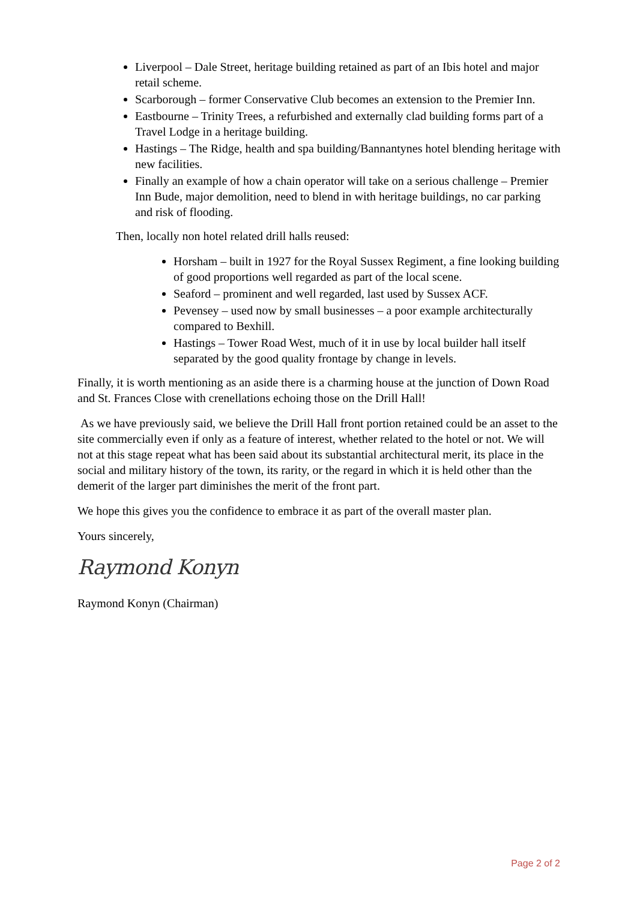Liverpool – Dale Street, heritage building retained as part of an Ibis hotel and major retail scheme.
Scarborough – former Conservative Club becomes an extension to the Premier Inn.
Eastbourne – Trinity Trees, a refurbished and externally clad building forms part of a Travel Lodge in a heritage building.
Hastings – The Ridge, health and spa building/Bannantynes hotel blending heritage with new facilities.
Finally an example of how a chain operator will take on a serious challenge – Premier Inn Bude, major demolition, need to blend in with heritage buildings, no car parking and risk of flooding.
Then, locally non hotel related drill halls reused:
Horsham – built in 1927 for the Royal Sussex Regiment, a fine looking building of good proportions well regarded as part of the local scene.
Seaford – prominent and well regarded, last used by Sussex ACF.
Pevensey – used now by small businesses – a poor example architecturally compared to Bexhill.
Hastings – Tower Road West, much of it in use by local builder hall itself separated by the good quality frontage by change in levels.
Finally, it is worth mentioning as an aside there is a charming house at the junction of Down Road and St. Frances Close with crenellations echoing those on the Drill Hall!
As we have previously said, we believe the Drill Hall front portion retained could be an asset to the site commercially even if only as a feature of interest, whether related to the hotel or not. We will not at this stage repeat what has been said about its substantial architectural merit, its place in the social and military history of the town, its rarity, or the regard in which it is held other than the demerit of the larger part diminishes the merit of the front part.
We hope this gives you the confidence to embrace it as part of the overall master plan.
Yours sincerely,
Raymond Konyn
Raymond Konyn (Chairman)
Page 2 of 2